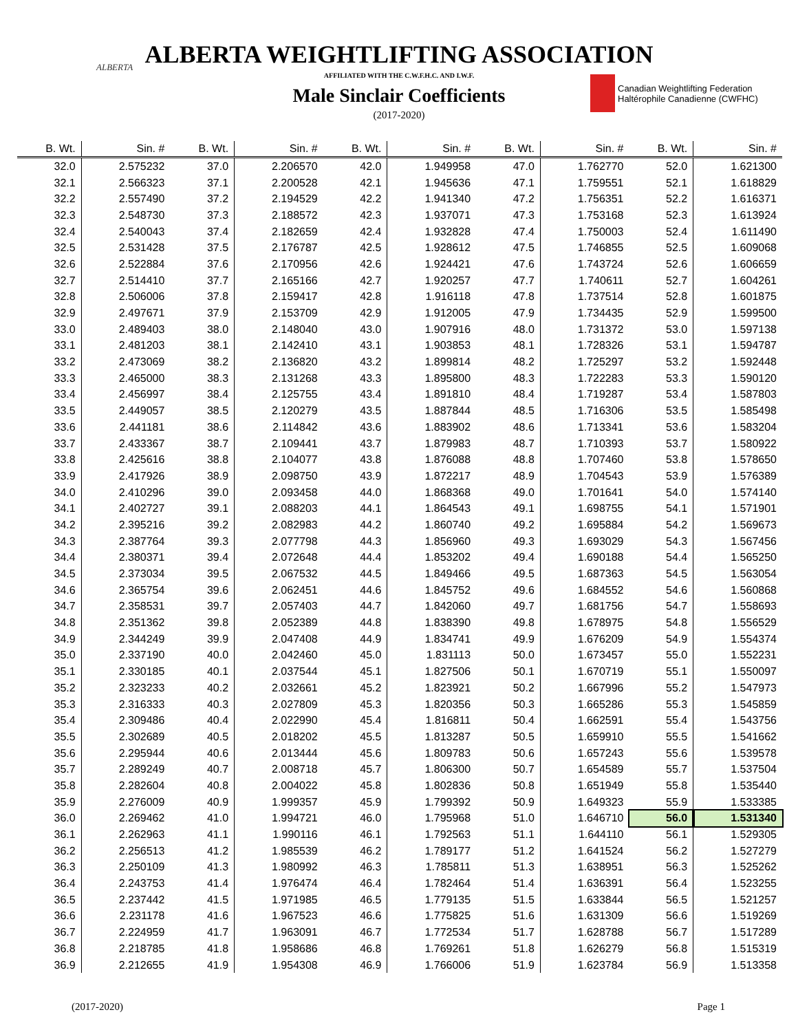ALBERTA WEIGHTLIFTING ASSOCIATION
AFFILIATED WITH THE C.W.F.H.C. AND I.W.F.
Male Sinclair Coefficients
(2017-2020)
ALBERTA
Canadian Weightlifting Federation
Haltérophile Canadienne (CWFHC)
| B. Wt. | Sin. # | B. Wt. | Sin. # | B. Wt. | Sin. # | B. Wt. | Sin. # | B. Wt. | Sin. # |
| --- | --- | --- | --- | --- | --- | --- | --- | --- | --- |
| 32.0 | 2.575232 | 37.0 | 2.206570 | 42.0 | 1.949958 | 47.0 | 1.762770 | 52.0 | 1.621300 |
| 32.1 | 2.566323 | 37.1 | 2.200528 | 42.1 | 1.945636 | 47.1 | 1.759551 | 52.1 | 1.618829 |
| 32.2 | 2.557490 | 37.2 | 2.194529 | 42.2 | 1.941340 | 47.2 | 1.756351 | 52.2 | 1.616371 |
| 32.3 | 2.548730 | 37.3 | 2.188572 | 42.3 | 1.937071 | 47.3 | 1.753168 | 52.3 | 1.613924 |
| 32.4 | 2.540043 | 37.4 | 2.182659 | 42.4 | 1.932828 | 47.4 | 1.750003 | 52.4 | 1.611490 |
| 32.5 | 2.531428 | 37.5 | 2.176787 | 42.5 | 1.928612 | 47.5 | 1.746855 | 52.5 | 1.609068 |
| 32.6 | 2.522884 | 37.6 | 2.170956 | 42.6 | 1.924421 | 47.6 | 1.743724 | 52.6 | 1.606659 |
| 32.7 | 2.514410 | 37.7 | 2.165166 | 42.7 | 1.920257 | 47.7 | 1.740611 | 52.7 | 1.604261 |
| 32.8 | 2.506006 | 37.8 | 2.159417 | 42.8 | 1.916118 | 47.8 | 1.737514 | 52.8 | 1.601875 |
| 32.9 | 2.497671 | 37.9 | 2.153709 | 42.9 | 1.912005 | 47.9 | 1.734435 | 52.9 | 1.599500 |
| 33.0 | 2.489403 | 38.0 | 2.148040 | 43.0 | 1.907916 | 48.0 | 1.731372 | 53.0 | 1.597138 |
| 33.1 | 2.481203 | 38.1 | 2.142410 | 43.1 | 1.903853 | 48.1 | 1.728326 | 53.1 | 1.594787 |
| 33.2 | 2.473069 | 38.2 | 2.136820 | 43.2 | 1.899814 | 48.2 | 1.725297 | 53.2 | 1.592448 |
| 33.3 | 2.465000 | 38.3 | 2.131268 | 43.3 | 1.895800 | 48.3 | 1.722283 | 53.3 | 1.590120 |
| 33.4 | 2.456997 | 38.4 | 2.125755 | 43.4 | 1.891810 | 48.4 | 1.719287 | 53.4 | 1.587803 |
| 33.5 | 2.449057 | 38.5 | 2.120279 | 43.5 | 1.887844 | 48.5 | 1.716306 | 53.5 | 1.585498 |
| 33.6 | 2.441181 | 38.6 | 2.114842 | 43.6 | 1.883902 | 48.6 | 1.713341 | 53.6 | 1.583204 |
| 33.7 | 2.433367 | 38.7 | 2.109441 | 43.7 | 1.879983 | 48.7 | 1.710393 | 53.7 | 1.580922 |
| 33.8 | 2.425616 | 38.8 | 2.104077 | 43.8 | 1.876088 | 48.8 | 1.707460 | 53.8 | 1.578650 |
| 33.9 | 2.417926 | 38.9 | 2.098750 | 43.9 | 1.872217 | 48.9 | 1.704543 | 53.9 | 1.576389 |
| 34.0 | 2.410296 | 39.0 | 2.093458 | 44.0 | 1.868368 | 49.0 | 1.701641 | 54.0 | 1.574140 |
| 34.1 | 2.402727 | 39.1 | 2.088203 | 44.1 | 1.864543 | 49.1 | 1.698755 | 54.1 | 1.571901 |
| 34.2 | 2.395216 | 39.2 | 2.082983 | 44.2 | 1.860740 | 49.2 | 1.695884 | 54.2 | 1.569673 |
| 34.3 | 2.387764 | 39.3 | 2.077798 | 44.3 | 1.856960 | 49.3 | 1.693029 | 54.3 | 1.567456 |
| 34.4 | 2.380371 | 39.4 | 2.072648 | 44.4 | 1.853202 | 49.4 | 1.690188 | 54.4 | 1.565250 |
| 34.5 | 2.373034 | 39.5 | 2.067532 | 44.5 | 1.849466 | 49.5 | 1.687363 | 54.5 | 1.563054 |
| 34.6 | 2.365754 | 39.6 | 2.062451 | 44.6 | 1.845752 | 49.6 | 1.684552 | 54.6 | 1.560868 |
| 34.7 | 2.358531 | 39.7 | 2.057403 | 44.7 | 1.842060 | 49.7 | 1.681756 | 54.7 | 1.558693 |
| 34.8 | 2.351362 | 39.8 | 2.052389 | 44.8 | 1.838390 | 49.8 | 1.678975 | 54.8 | 1.556529 |
| 34.9 | 2.344249 | 39.9 | 2.047408 | 44.9 | 1.834741 | 49.9 | 1.676209 | 54.9 | 1.554374 |
| 35.0 | 2.337190 | 40.0 | 2.042460 | 45.0 | 1.831113 | 50.0 | 1.673457 | 55.0 | 1.552231 |
| 35.1 | 2.330185 | 40.1 | 2.037544 | 45.1 | 1.827506 | 50.1 | 1.670719 | 55.1 | 1.550097 |
| 35.2 | 2.323233 | 40.2 | 2.032661 | 45.2 | 1.823921 | 50.2 | 1.667996 | 55.2 | 1.547973 |
| 35.3 | 2.316333 | 40.3 | 2.027809 | 45.3 | 1.820356 | 50.3 | 1.665286 | 55.3 | 1.545859 |
| 35.4 | 2.309486 | 40.4 | 2.022990 | 45.4 | 1.816811 | 50.4 | 1.662591 | 55.4 | 1.543756 |
| 35.5 | 2.302689 | 40.5 | 2.018202 | 45.5 | 1.813287 | 50.5 | 1.659910 | 55.5 | 1.541662 |
| 35.6 | 2.295944 | 40.6 | 2.013444 | 45.6 | 1.809783 | 50.6 | 1.657243 | 55.6 | 1.539578 |
| 35.7 | 2.289249 | 40.7 | 2.008718 | 45.7 | 1.806300 | 50.7 | 1.654589 | 55.7 | 1.537504 |
| 35.8 | 2.282604 | 40.8 | 2.004022 | 45.8 | 1.802836 | 50.8 | 1.651949 | 55.8 | 1.535440 |
| 35.9 | 2.276009 | 40.9 | 1.999357 | 45.9 | 1.799392 | 50.9 | 1.649323 | 55.9 | 1.533385 |
| 36.0 | 2.269462 | 41.0 | 1.994721 | 46.0 | 1.795968 | 51.0 | 1.646710 | 56.0 | 1.531340 |
| 36.1 | 2.262963 | 41.1 | 1.990116 | 46.1 | 1.792563 | 51.1 | 1.644110 | 56.1 | 1.529305 |
| 36.2 | 2.256513 | 41.2 | 1.985539 | 46.2 | 1.789177 | 51.2 | 1.641524 | 56.2 | 1.527279 |
| 36.3 | 2.250109 | 41.3 | 1.980992 | 46.3 | 1.785811 | 51.3 | 1.638951 | 56.3 | 1.525262 |
| 36.4 | 2.243753 | 41.4 | 1.976474 | 46.4 | 1.782464 | 51.4 | 1.636391 | 56.4 | 1.523255 |
| 36.5 | 2.237442 | 41.5 | 1.971985 | 46.5 | 1.779135 | 51.5 | 1.633844 | 56.5 | 1.521257 |
| 36.6 | 2.231178 | 41.6 | 1.967523 | 46.6 | 1.775825 | 51.6 | 1.631309 | 56.6 | 1.519269 |
| 36.7 | 2.224959 | 41.7 | 1.963091 | 46.7 | 1.772534 | 51.7 | 1.628788 | 56.7 | 1.517289 |
| 36.8 | 2.218785 | 41.8 | 1.958686 | 46.8 | 1.769261 | 51.8 | 1.626279 | 56.8 | 1.515319 |
| 36.9 | 2.212655 | 41.9 | 1.954308 | 46.9 | 1.766006 | 51.9 | 1.623784 | 56.9 | 1.513358 |
(2017-2020) Page 1